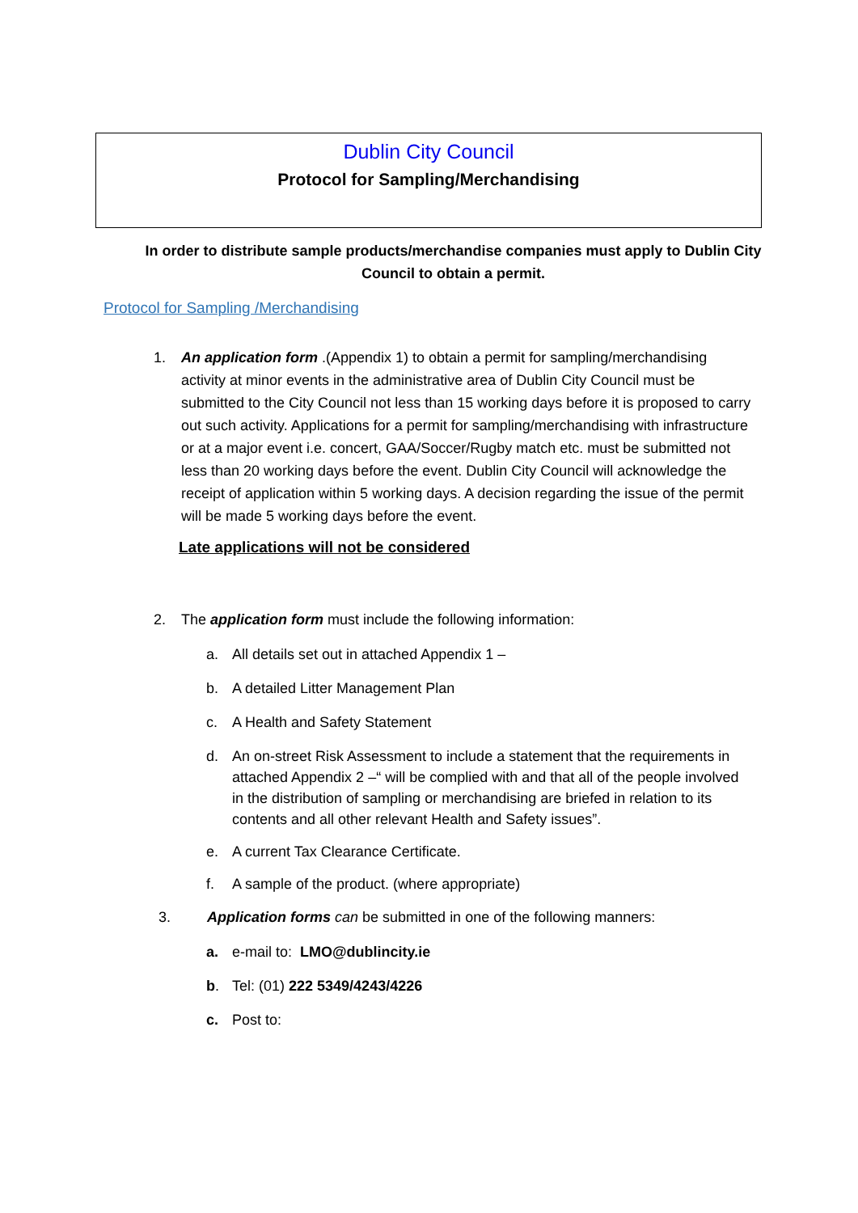Dublin City Council
Protocol for Sampling/Merchandising
In order to distribute sample products/merchandise companies must apply to Dublin City Council to obtain a permit.
Protocol for Sampling /Merchandising
1. An application form .(Appendix 1) to obtain a permit for sampling/merchandising activity at minor events in the administrative area of Dublin City Council must be submitted to the City Council not less than 15 working days before it is proposed to carry out such activity. Applications for a permit for sampling/merchandising with infrastructure or at a major event i.e. concert, GAA/Soccer/Rugby match etc. must be submitted not less than 20 working days before the event. Dublin City Council will acknowledge the receipt of application within 5 working days. A decision regarding the issue of the permit will be made 5 working days before the event.
Late applications will not be considered
2. The application form must include the following information:
a. All details set out in attached Appendix 1 –
b. A detailed Litter Management Plan
c. A Health and Safety Statement
d. An on-street Risk Assessment to include a statement that the requirements in attached Appendix 2 –“ will be complied with and that all of the people involved in the distribution of sampling or merchandising are briefed in relation to its contents and all other relevant Health and Safety issues”.
e. A current Tax Clearance Certificate.
f. A sample of the product. (where appropriate)
3. Application forms can be submitted in one of the following manners:
a. e-mail to: LMO@dublincity.ie
b. Tel: (01) 222 5349/4243/4226
c. Post to: